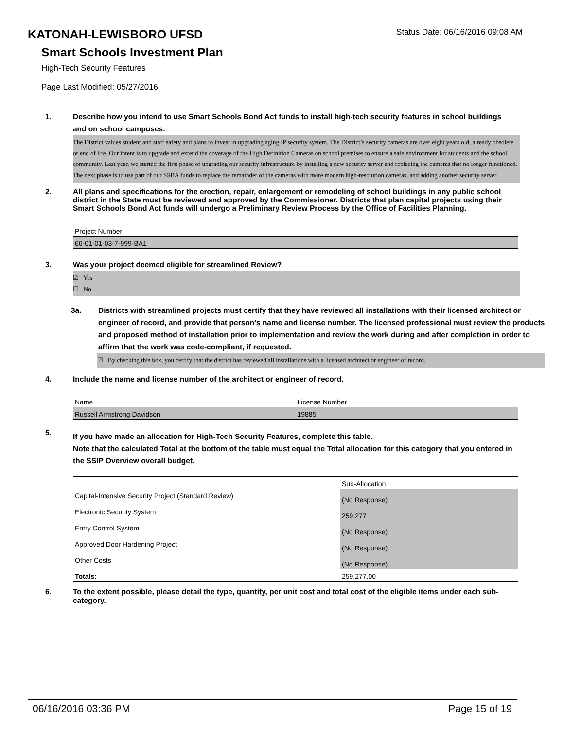KATONAH-LEWISBORO UFSD
Status Date: 06/16/2016 09:08 AM
Smart Schools Investment Plan
High-Tech Security Features
Page Last Modified: 05/27/2016
1. Describe how you intend to use Smart Schools Bond Act funds to install high-tech security features in school buildings and on school campuses.
The District values student and staff safety and plans to invest in upgrading aging IP security system. The District’s security cameras are over eight years old, already obsolete or end of life. Our intent is to upgrade and extend the coverage of the High Definition Cameras on school premises to ensure a safe environment for students and the school community. Last year, we started the first phase of upgrading our security infrastructure by installing a new security server and replacing the cameras that no longer functioned. The next phase is to use part of our SSBA funds to replace the remainder of the cameras with more modern high-resolution cameras, and adding another security server.
2. All plans and specifications for the erection, repair, enlargement or remodeling of school buildings in any public school district in the State must be reviewed and approved by the Commissioner. Districts that plan capital projects using their Smart Schools Bond Act funds will undergo a Preliminary Review Process by the Office of Facilities Planning.
| Project Number |
| 66-01-01-03-7-999-BA1 |
3. Was your project deemed eligible for streamlined Review?
☑ Yes
☐ No
3a. Districts with streamlined projects must certify that they have reviewed all installations with their licensed architect or engineer of record, and provide that person’s name and license number. The licensed professional must review the products and proposed method of installation prior to implementation and review the work during and after completion in order to affirm that the work was code-compliant, if requested.
☑ By checking this box, you certify that the district has reviewed all installations with a licensed architect or engineer of record.
4. Include the name and license number of the architect or engineer of record.
| Name | License Number |
| Russell Armstrong Davidson | 19885 |
5.
If you have made an allocation for High-Tech Security Features, complete this table.
Note that the calculated Total at the bottom of the table must equal the Total allocation for this category that you entered in the SSIP Overview overall budget.
| | Sub-Allocation |
| Capital-Intensive Security Project (Standard Review) | (No Response) |
| Electronic Security System | 259,277 |
| Entry Control System | (No Response) |
| Approved Door Hardening Project | (No Response) |
| Other Costs | (No Response) |
| Totals: | 259,277.00 |
6. To the extent possible, please detail the type, quantity, per unit cost and total cost of the eligible items under each sub-category.
06/16/2016 03:36 PM Page 15 of 19